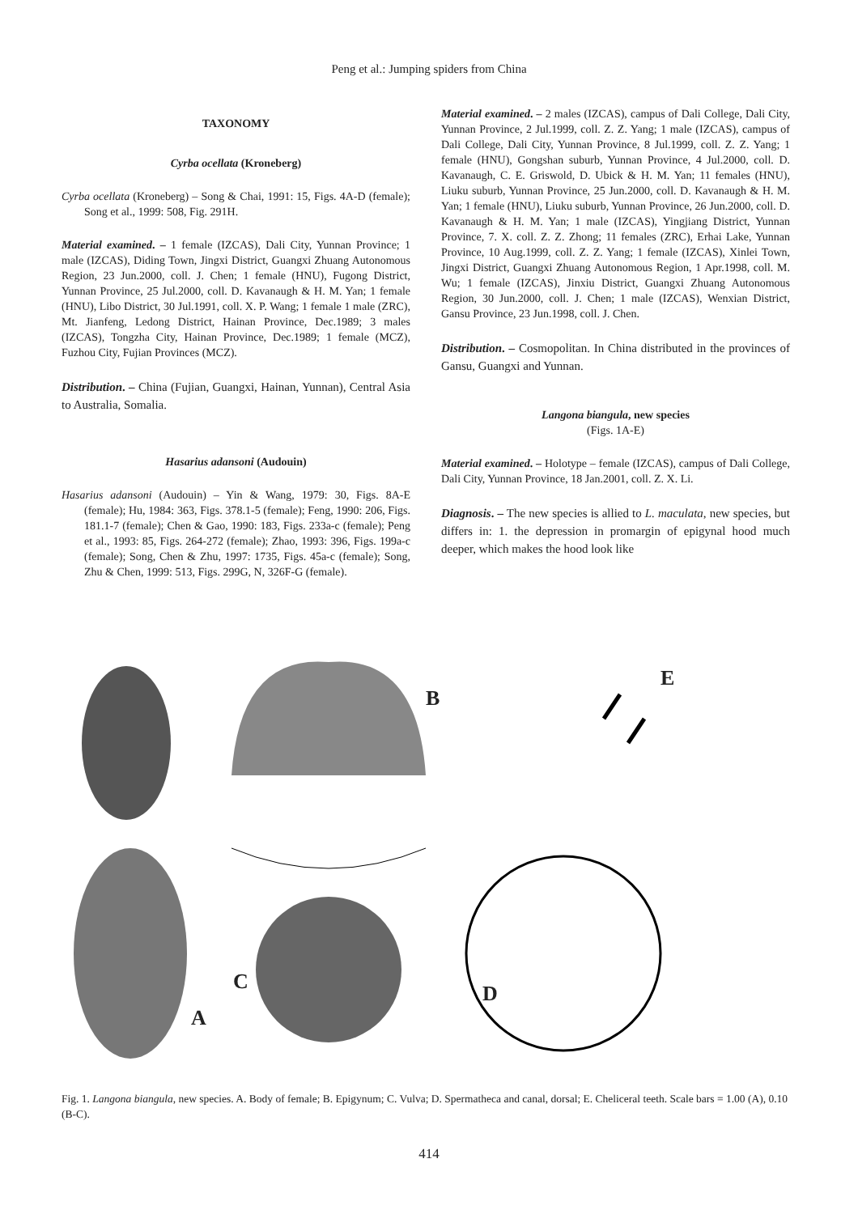Peng et al.: Jumping spiders from China
TAXONOMY
Cyrba ocellata (Kroneberg)
Cyrba ocellata (Kroneberg) – Song & Chai, 1991: 15, Figs. 4A-D (female); Song et al., 1999: 508, Fig. 291H.
Material examined. – 1 female (IZCAS), Dali City, Yunnan Province; 1 male (IZCAS), Diding Town, Jingxi District, Guangxi Zhuang Autonomous Region, 23 Jun.2000, coll. J. Chen; 1 female (HNU), Fugong District, Yunnan Province, 25 Jul.2000, coll. D. Kavanaugh & H. M. Yan; 1 female (HNU), Libo District, 30 Jul.1991, coll. X. P. Wang; 1 female 1 male (ZRC), Mt. Jianfeng, Ledong District, Hainan Province, Dec.1989; 3 males (IZCAS), Tongzha City, Hainan Province, Dec.1989; 1 female (MCZ), Fuzhou City, Fujian Provinces (MCZ).
Distribution. – China (Fujian, Guangxi, Hainan, Yunnan), Central Asia to Australia, Somalia.
Hasarius adansoni (Audouin)
Hasarius adansoni (Audouin) – Yin & Wang, 1979: 30, Figs. 8A-E (female); Hu, 1984: 363, Figs. 378.1-5 (female); Feng, 1990: 206, Figs. 181.1-7 (female); Chen & Gao, 1990: 183, Figs. 233a-c (female); Peng et al., 1993: 85, Figs. 264-272 (female); Zhao, 1993: 396, Figs. 199a-c (female); Song, Chen & Zhu, 1997: 1735, Figs. 45a-c (female); Song, Zhu & Chen, 1999: 513, Figs. 299G, N, 326F-G (female).
Material examined. – 2 males (IZCAS), campus of Dali College, Dali City, Yunnan Province, 2 Jul.1999, coll. Z. Z. Yang; 1 male (IZCAS), campus of Dali College, Dali City, Yunnan Province, 8 Jul.1999, coll. Z. Z. Yang; 1 female (HNU), Gongshan suburb, Yunnan Province, 4 Jul.2000, coll. D. Kavanaugh, C. E. Griswold, D. Ubick & H. M. Yan; 11 females (HNU), Liuku suburb, Yunnan Province, 25 Jun.2000, coll. D. Kavanaugh & H. M. Yan; 1 female (HNU), Liuku suburb, Yunnan Province, 26 Jun.2000, coll. D. Kavanaugh & H. M. Yan; 1 male (IZCAS), Yingjiang District, Yunnan Province, 7. X. coll. Z. Z. Zhong; 11 females (ZRC), Erhai Lake, Yunnan Province, 10 Aug.1999, coll. Z. Z. Yang; 1 female (IZCAS), Xinlei Town, Jingxi District, Guangxi Zhuang Autonomous Region, 1 Apr.1998, coll. M. Wu; 1 female (IZCAS), Jinxiu District, Guangxi Zhuang Autonomous Region, 30 Jun.2000, coll. J. Chen; 1 male (IZCAS), Wenxian District, Gansu Province, 23 Jun.1998, coll. J. Chen.
Distribution. – Cosmopolitan. In China distributed in the provinces of Gansu, Guangxi and Yunnan.
Langona biangula, new species
(Figs. 1A-E)
Material examined. – Holotype – female (IZCAS), campus of Dali College, Dali City, Yunnan Province, 18 Jan.2001, coll. Z. X. Li.
Diagnosis. – The new species is allied to L. maculata, new species, but differs in: 1. the depression in promargin of epigynal hood much deeper, which makes the hood look like
A
B
C D
E
Fig. 1. Langona biangula, new species. A. Body of female; B. Epigynum; C. Vulva; D. Spermatheca and canal, dorsal; E. Cheliceral teeth. Scale bars = 1.00 (A), 0.10 (B-C).
414